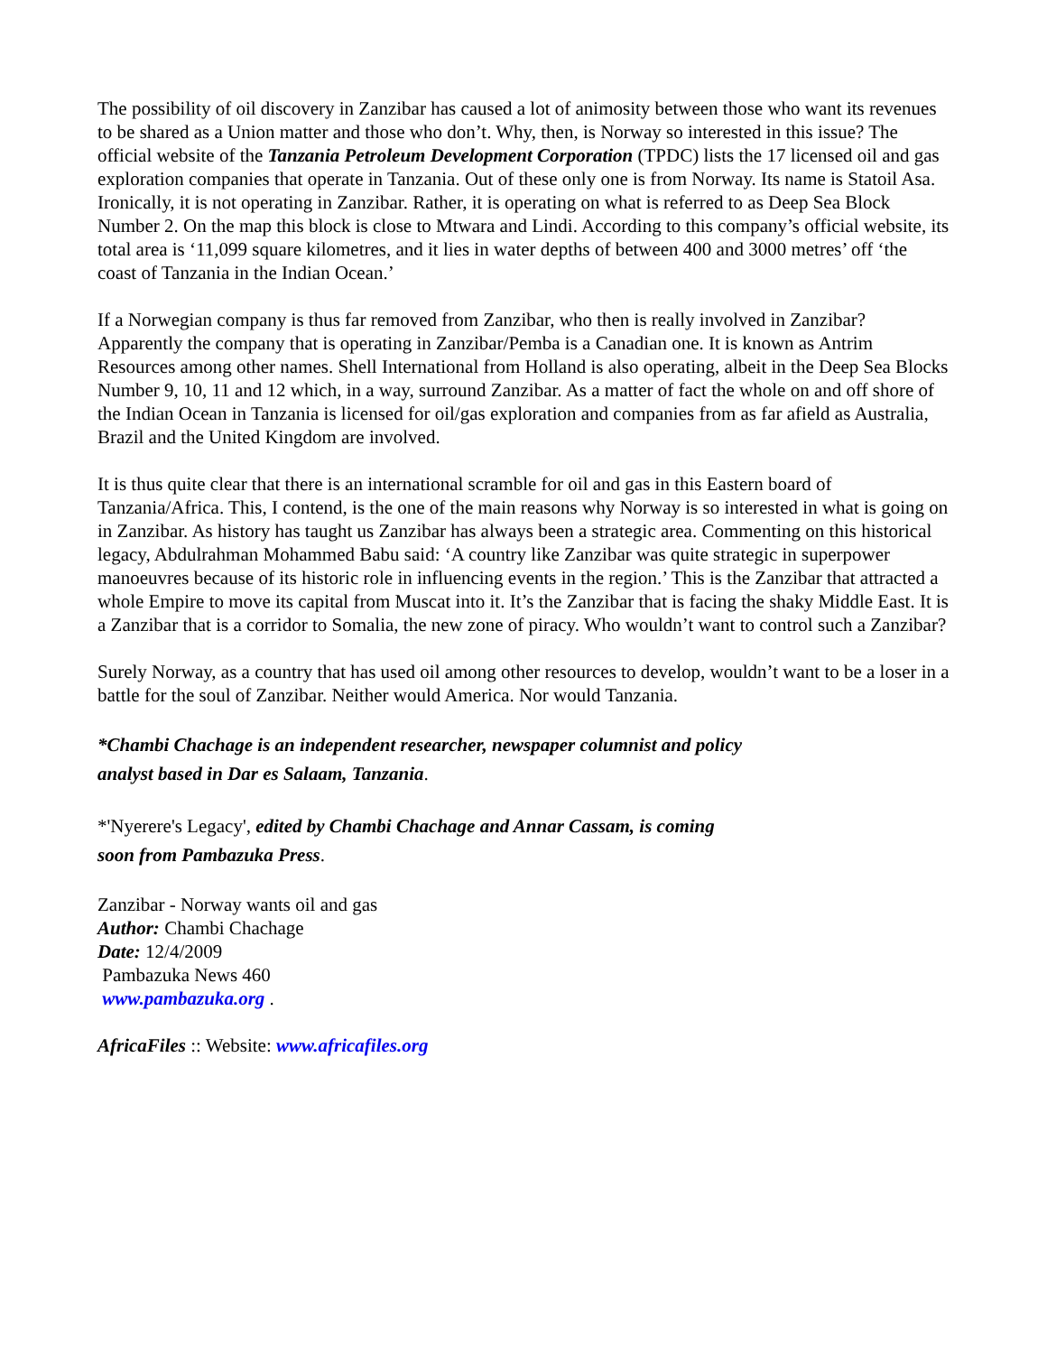The possibility of oil discovery in Zanzibar has caused a lot of animosity between those who want its revenues to be shared as a Union matter and those who don’t. Why, then, is Norway so interested in this issue? The official website of the Tanzania Petroleum Development Corporation (TPDC) lists the 17 licensed oil and gas exploration companies that operate in Tanzania. Out of these only one is from Norway. Its name is Statoil Asa. Ironically, it is not operating in Zanzibar. Rather, it is operating on what is referred to as Deep Sea Block Number 2. On the map this block is close to Mtwara and Lindi. According to this company’s official website, its total area is ‘11,099 square kilometres, and it lies in water depths of between 400 and 3000 metres’ off ‘the coast of Tanzania in the Indian Ocean.’
If a Norwegian company is thus far removed from Zanzibar, who then is really involved in Zanzibar? Apparently the company that is operating in Zanzibar/Pemba is a Canadian one. It is known as Antrim Resources among other names. Shell International from Holland is also operating, albeit in the Deep Sea Blocks Number 9, 10, 11 and 12 which, in a way, surround Zanzibar. As a matter of fact the whole on and off shore of the Indian Ocean in Tanzania is licensed for oil/gas exploration and companies from as far afield as Australia, Brazil and the United Kingdom are involved.
It is thus quite clear that there is an international scramble for oil and gas in this Eastern board of Tanzania/Africa. This, I contend, is the one of the main reasons why Norway is so interested in what is going on in Zanzibar. As history has taught us Zanzibar has always been a strategic area. Commenting on this historical legacy, Abdulrahman Mohammed Babu said: ‘A country like Zanzibar was quite strategic in superpower manoeuvres because of its historic role in influencing events in the region.’ This is the Zanzibar that attracted a whole Empire to move its capital from Muscat into it. It’s the Zanzibar that is facing the shaky Middle East. It is a Zanzibar that is a corridor to Somalia, the new zone of piracy. Who wouldn’t want to control such a Zanzibar?
Surely Norway, as a country that has used oil among other resources to develop, wouldn’t want to be a loser in a battle for the soul of Zanzibar. Neither would America. Nor would Tanzania.
*Chambi Chachage is an independent researcher, newspaper columnist and policy
analyst based in Dar es Salaam, Tanzania.
*'Nyerere's Legacy', edited by Chambi Chachage and Annar Cassam, is coming
soon from Pambazuka Press.
Zanzibar - Norway wants oil and gas
Author: Chambi Chachage
Date: 12/4/2009
Pambazuka News 460
www.pambazuka.org .
AfricaFiles :: Website: www.africafiles.org